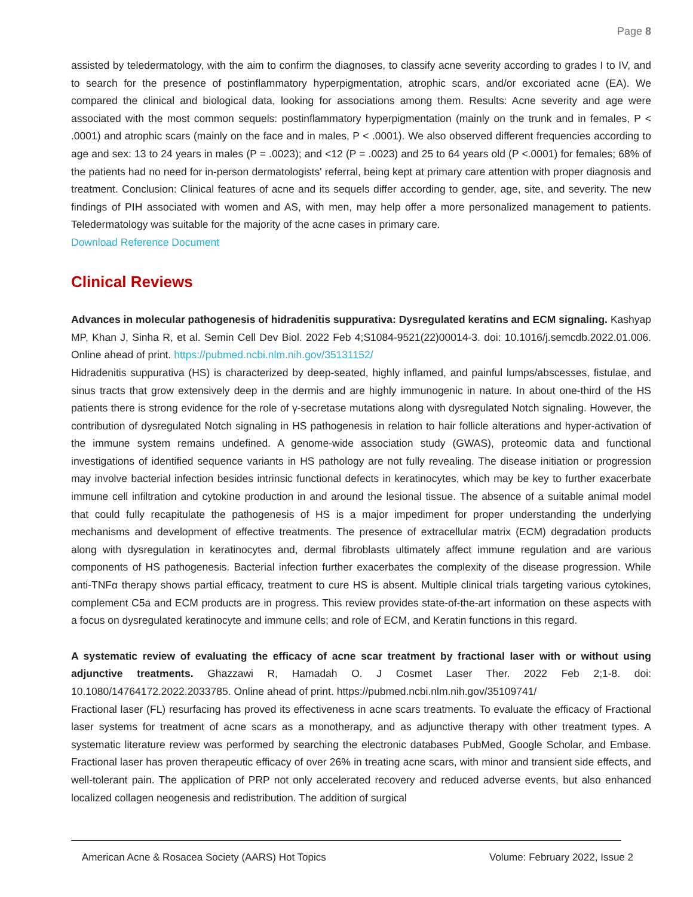Page 8
assisted by teledermatology, with the aim to confirm the diagnoses, to classify acne severity according to grades I to IV, and to search for the presence of postinflammatory hyperpigmentation, atrophic scars, and/or excoriated acne (EA). We compared the clinical and biological data, looking for associations among them. Results: Acne severity and age were associated with the most common sequels: postinflammatory hyperpigmentation (mainly on the trunk and in females, P < .0001) and atrophic scars (mainly on the face and in males, P < .0001). We also observed different frequencies according to age and sex: 13 to 24 years in males (P = .0023); and <12 (P = .0023) and 25 to 64 years old (P <.0001) for females; 68% of the patients had no need for in-person dermatologists' referral, being kept at primary care attention with proper diagnosis and treatment. Conclusion: Clinical features of acne and its sequels differ according to gender, age, site, and severity. The new findings of PIH associated with women and AS, with men, may help offer a more personalized management to patients. Teledermatology was suitable for the majority of the acne cases in primary care.
Download Reference Document
Clinical Reviews
Advances in molecular pathogenesis of hidradenitis suppurativa: Dysregulated keratins and ECM signaling. Kashyap MP, Khan J, Sinha R, et al. Semin Cell Dev Biol. 2022 Feb 4;S1084-9521(22)00014-3. doi: 10.1016/j.semcdb.2022.01.006. Online ahead of print. https://pubmed.ncbi.nlm.nih.gov/35131152/
Hidradenitis suppurativa (HS) is characterized by deep-seated, highly inflamed, and painful lumps/abscesses, fistulae, and sinus tracts that grow extensively deep in the dermis and are highly immunogenic in nature. In about one-third of the HS patients there is strong evidence for the role of γ-secretase mutations along with dysregulated Notch signaling. However, the contribution of dysregulated Notch signaling in HS pathogenesis in relation to hair follicle alterations and hyper-activation of the immune system remains undefined. A genome-wide association study (GWAS), proteomic data and functional investigations of identified sequence variants in HS pathology are not fully revealing. The disease initiation or progression may involve bacterial infection besides intrinsic functional defects in keratinocytes, which may be key to further exacerbate immune cell infiltration and cytokine production in and around the lesional tissue. The absence of a suitable animal model that could fully recapitulate the pathogenesis of HS is a major impediment for proper understanding the underlying mechanisms and development of effective treatments. The presence of extracellular matrix (ECM) degradation products along with dysregulation in keratinocytes and, dermal fibroblasts ultimately affect immune regulation and are various components of HS pathogenesis. Bacterial infection further exacerbates the complexity of the disease progression. While anti-TNFα therapy shows partial efficacy, treatment to cure HS is absent. Multiple clinical trials targeting various cytokines, complement C5a and ECM products are in progress. This review provides state-of-the-art information on these aspects with a focus on dysregulated keratinocyte and immune cells; and role of ECM, and Keratin functions in this regard.
A systematic review of evaluating the efficacy of acne scar treatment by fractional laser with or without using adjunctive treatments. Ghazzawi R, Hamadah O. J Cosmet Laser Ther. 2022 Feb 2;1-8. doi: 10.1080/14764172.2022.2033785. Online ahead of print. https://pubmed.ncbi.nlm.nih.gov/35109741/
Fractional laser (FL) resurfacing has proved its effectiveness in acne scars treatments. To evaluate the efficacy of Fractional laser systems for treatment of acne scars as a monotherapy, and as adjunctive therapy with other treatment types. A systematic literature review was performed by searching the electronic databases PubMed, Google Scholar, and Embase. Fractional laser has proven therapeutic efficacy of over 26% in treating acne scars, with minor and transient side effects, and well-tolerant pain. The application of PRP not only accelerated recovery and reduced adverse events, but also enhanced localized collagen neogenesis and redistribution. The addition of surgical
American Acne & Rosacea Society (AARS) Hot Topics Volume: February 2022, Issue 2